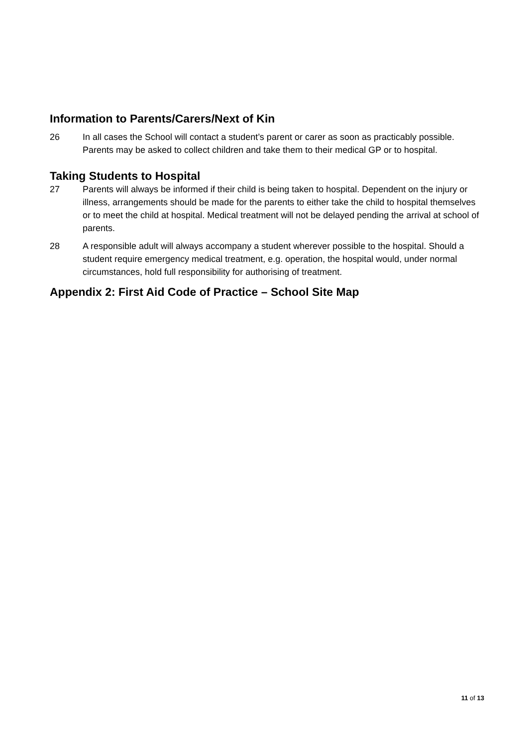Information to Parents/Carers/Next of Kin
26 In all cases the School will contact a student’s parent or carer as soon as practicably possible. Parents may be asked to collect children and take them to their medical GP or to hospital.
Taking Students to Hospital
27 Parents will always be informed if their child is being taken to hospital. Dependent on the injury or illness, arrangements should be made for the parents to either take the child to hospital themselves or to meet the child at hospital. Medical treatment will not be delayed pending the arrival at school of parents.
28 A responsible adult will always accompany a student wherever possible to the hospital. Should a student require emergency medical treatment, e.g. operation, the hospital would, under normal circumstances, hold full responsibility for authorising of treatment.
Appendix 2: First Aid Code of Practice – School Site Map
11 of 13